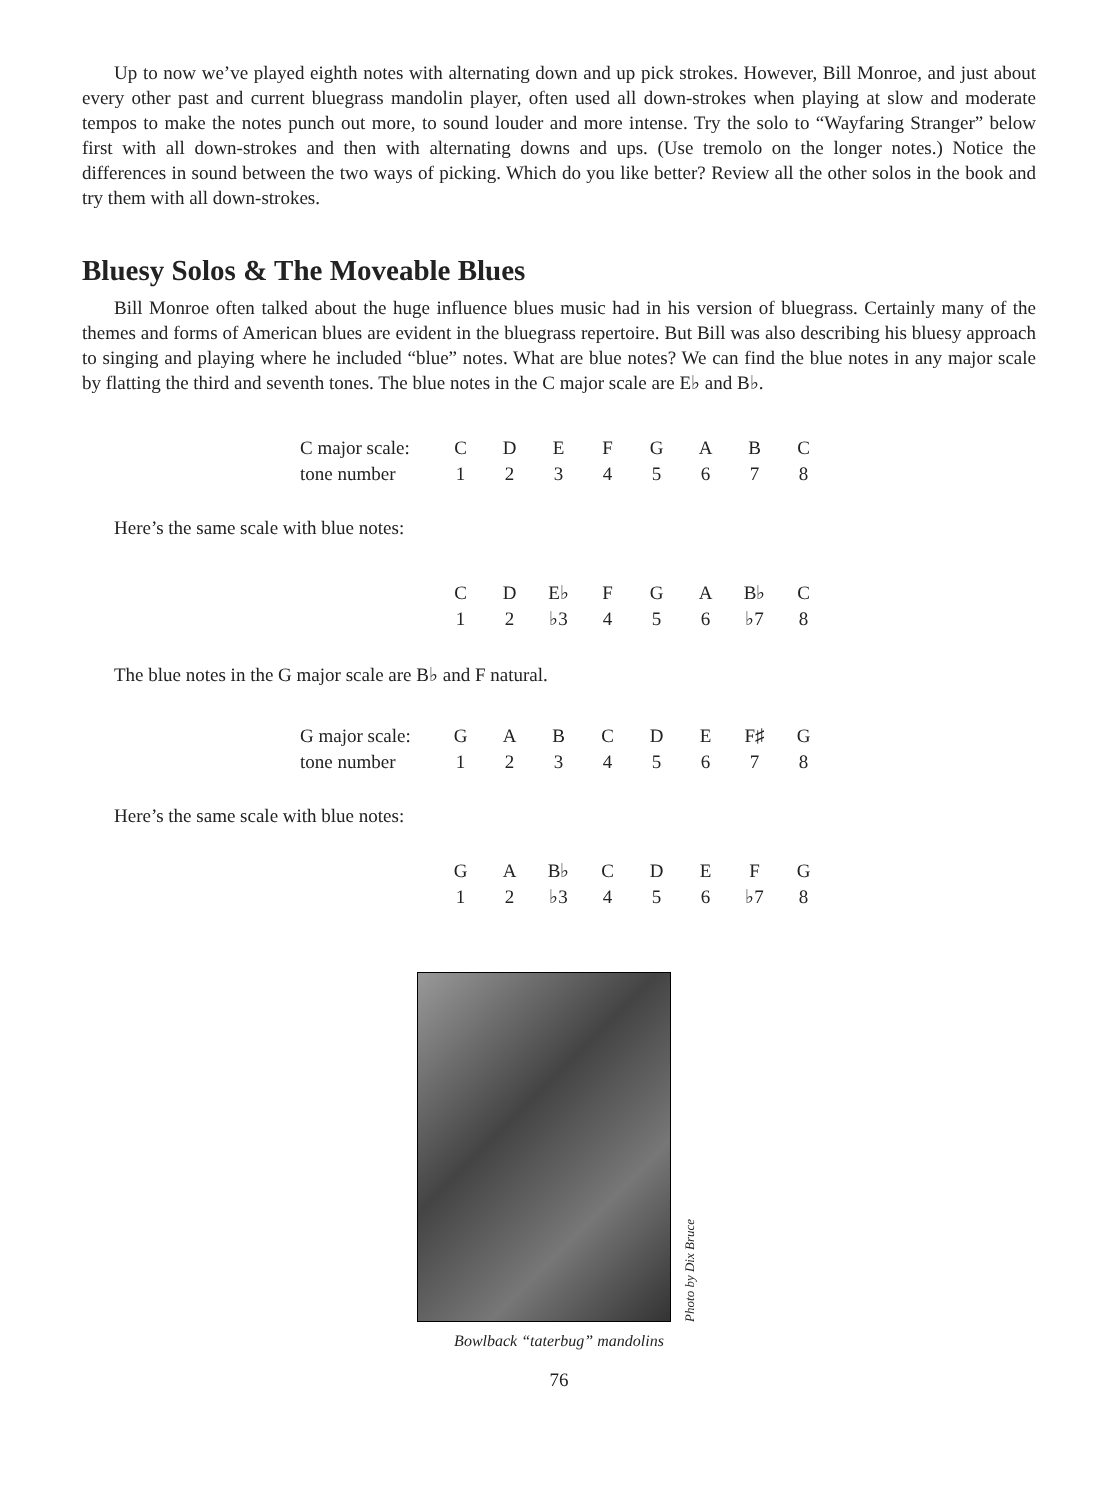Up to now we’ve played eighth notes with alternating down and up pick strokes. However, Bill Monroe, and just about every other past and current bluegrass mandolin player, often used all down-strokes when playing at slow and moderate tempos to make the notes punch out more, to sound louder and more intense. Try the solo to “Wayfaring Stranger” below first with all down-strokes and then with alternating downs and ups. (Use tremolo on the longer notes.) Notice the differences in sound between the two ways of picking. Which do you like better? Review all the other solos in the book and try them with all down-strokes.
Bluesy Solos & The Moveable Blues
Bill Monroe often talked about the huge influence blues music had in his version of bluegrass. Certainly many of the themes and forms of American blues are evident in the bluegrass repertoire. But Bill was also describing his bluesy approach to singing and playing where he included “blue” notes. What are blue notes? We can find the blue notes in any major scale by flatting the third and seventh tones. The blue notes in the C major scale are E♭ and B♭.
| C major scale: | C | D | E | F | G | A | B | C |
| tone number | 1 | 2 | 3 | 4 | 5 | 6 | 7 | 8 |
Here’s the same scale with blue notes:
| C | D | E♭ | F | G | A | B♭ | C |
| 1 | 2 | ♭3 | 4 | 5 | 6 | ♭7 | 8 |
The blue notes in the G major scale are B♭ and F natural.
| G major scale: | G | A | B | C | D | E | F♯ | G |
| tone number | 1 | 2 | 3 | 4 | 5 | 6 | 7 | 8 |
Here’s the same scale with blue notes:
| G | A | B♭ | C | D | E | F | G |
| 1 | 2 | ♭3 | 4 | 5 | 6 | ♭7 | 8 |
Photo by Dix Bruce
Bowlback “taterbug” mandolins
76